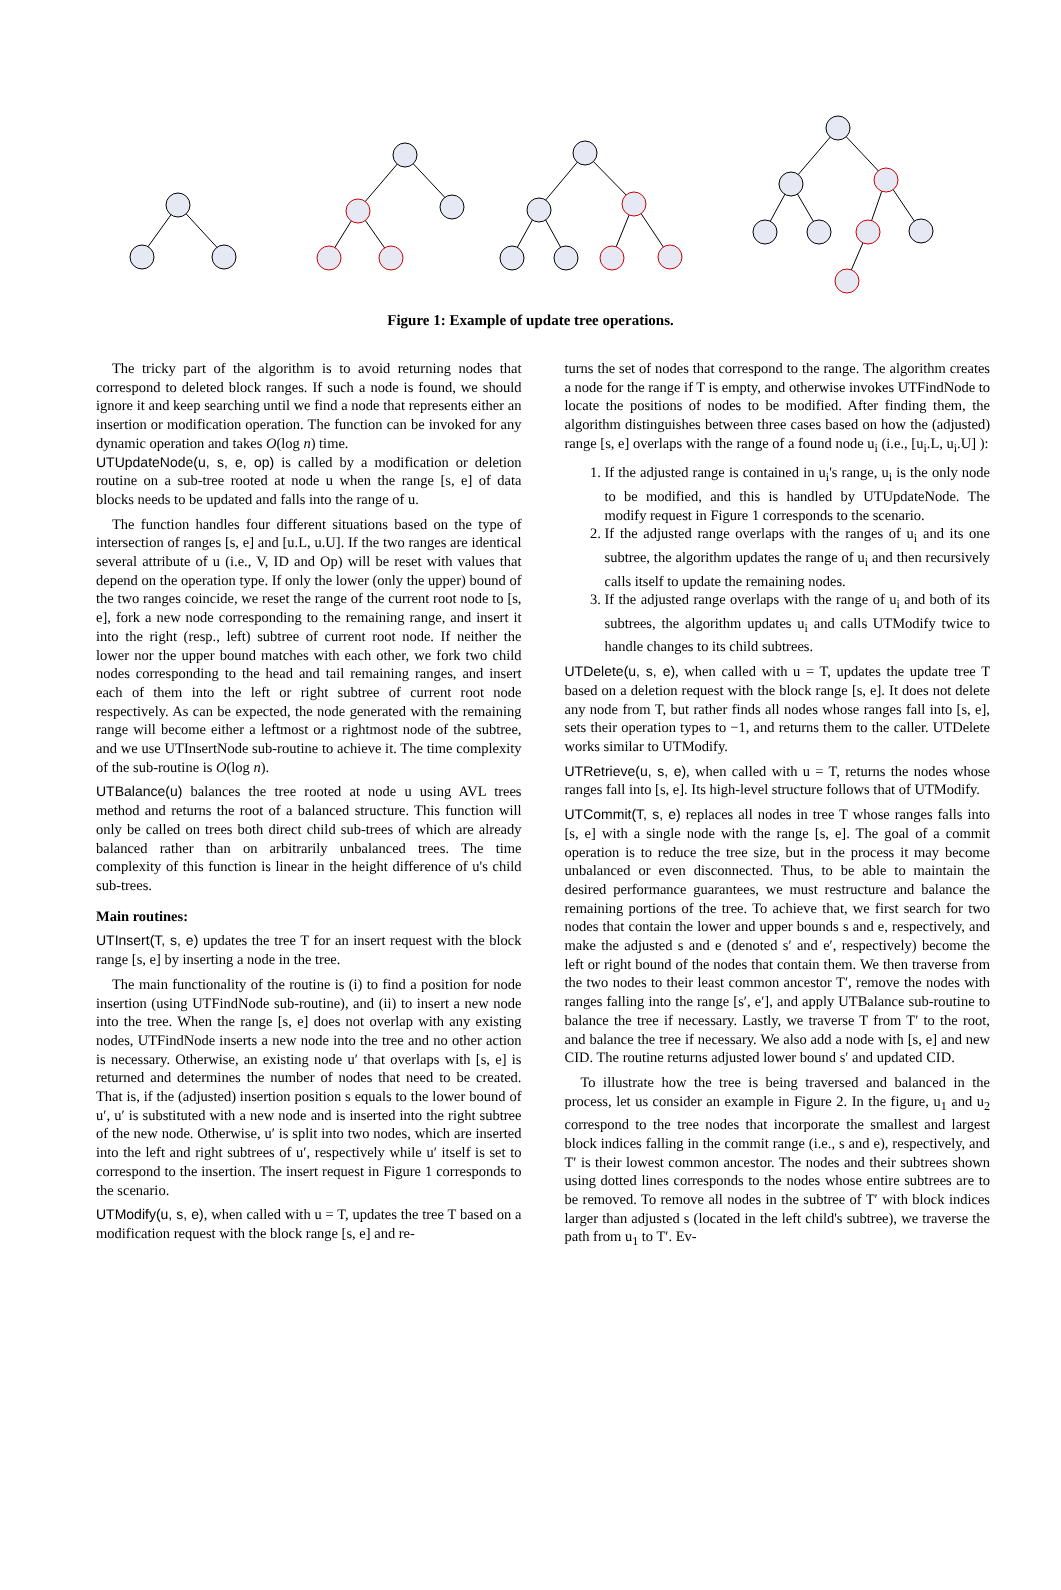Figure 1: Example of update tree operations.
The tricky part of the algorithm is to avoid returning nodes that correspond to deleted block ranges. If such a node is found, we should ignore it and keep searching until we find a node that represents either an insertion or modification operation. The function can be invoked for any dynamic operation and takes O(log n) time.
UTUpdateNode(u, s, e, op) is called by a modification or deletion routine on a sub-tree rooted at node u when the range [s, e] of data blocks needs to be updated and falls into the range of u.
The function handles four different situations based on the type of intersection of ranges [s, e] and [u.L, u.U]. If the two ranges are identical several attribute of u (i.e., V, ID and Op) will be reset with values that depend on the operation type. If only the lower (only the upper) bound of the two ranges coincide, we reset the range of the current root node to [s, e], fork a new node corresponding to the remaining range, and insert it into the right (resp., left) subtree of current root node. If neither the lower nor the upper bound matches with each other, we fork two child nodes corresponding to the head and tail remaining ranges, and insert each of them into the left or right subtree of current root node respectively. As can be expected, the node generated with the remaining range will become either a leftmost or a rightmost node of the subtree, and we use UTInsertNode sub-routine to achieve it. The time complexity of the sub-routine is O(log n).
UTBalance(u) balances the tree rooted at node u using AVL trees method and returns the root of a balanced structure. This function will only be called on trees both direct child sub-trees of which are already balanced rather than on arbitrarily unbalanced trees. The time complexity of this function is linear in the height difference of u's child sub-trees.
Main routines:
UTInsert(T, s, e) updates the tree T for an insert request with the block range [s, e] by inserting a node in the tree.
The main functionality of the routine is (i) to find a position for node insertion (using UTFindNode sub-routine), and (ii) to insert a new node into the tree. When the range [s, e] does not overlap with any existing nodes, UTFindNode inserts a new node into the tree and no other action is necessary. Otherwise, an existing node u′ that overlaps with [s, e] is returned and determines the number of nodes that need to be created. That is, if the (adjusted) insertion position s equals to the lower bound of u′, u′ is substituted with a new node and is inserted into the right subtree of the new node. Otherwise, u′ is split into two nodes, which are inserted into the left and right subtrees of u′, respectively while u′ itself is set to correspond to the insertion. The insert request in Figure 1 corresponds to the scenario.
UTModify(u, s, e), when called with u = T, updates the tree T based on a modification request with the block range [s, e] and re-
turns the set of nodes that correspond to the range. The algorithm creates a node for the range if T is empty, and otherwise invokes UTFindNode to locate the positions of nodes to be modified. After finding them, the algorithm distinguishes between three cases based on how the (adjusted) range [s, e] overlaps with the range of a found node u<sub>i</sub> (i.e., [u<sub>i</sub>.L, u<sub>i</sub>.U] ):
1. If the adjusted range is contained in u<sub>i</sub>'s range, u<sub>i</sub> is the only node to be modified, and this is handled by UTUpdateNode. The modify request in Figure 1 corresponds to the scenario.
2. If the adjusted range overlaps with the ranges of u<sub>i</sub> and its one subtree, the algorithm updates the range of u<sub>i</sub> and then recursively calls itself to update the remaining nodes.
3. If the adjusted range overlaps with the range of u<sub>i</sub> and both of its subtrees, the algorithm updates u<sub>i</sub> and calls UTModify twice to handle changes to its child subtrees.
UTDelete(u, s, e), when called with u = T, updates the update tree T based on a deletion request with the block range [s, e]. It does not delete any node from T, but rather finds all nodes whose ranges fall into [s, e], sets their operation types to −1, and returns them to the caller. UTDelete works similar to UTModify.
UTRetrieve(u, s, e), when called with u = T, returns the nodes whose ranges fall into [s, e]. Its high-level structure follows that of UTModify.
UTCommit(T, s, e) replaces all nodes in tree T whose ranges falls into [s, e] with a single node with the range [s, e]. The goal of a commit operation is to reduce the tree size, but in the process it may become unbalanced or even disconnected. Thus, to be able to maintain the desired performance guarantees, we must restructure and balance the remaining portions of the tree. To achieve that, we first search for two nodes that contain the lower and upper bounds s and e, respectively, and make the adjusted s and e (denoted s′ and e′, respectively) become the left or right bound of the nodes that contain them. We then traverse from the two nodes to their least common ancestor T′, remove the nodes with ranges falling into the range [s′, e′], and apply UTBalance sub-routine to balance the tree if necessary. Lastly, we traverse T from T′ to the root, and balance the tree if necessary. We also add a node with [s, e] and new CID. The routine returns adjusted lower bound s′ and updated CID.
To illustrate how the tree is being traversed and balanced in the process, let us consider an example in Figure 2. In the figure, u<sub>1</sub> and u<sub>2</sub> correspond to the tree nodes that incorporate the smallest and largest block indices falling in the commit range (i.e., s and e), respectively, and T′ is their lowest common ancestor. The nodes and their subtrees shown using dotted lines corresponds to the nodes whose entire subtrees are to be removed. To remove all nodes in the subtree of T′ with block indices larger than adjusted s (located in the left child's subtree), we traverse the path from u<sub>1</sub> to T′. Ev-